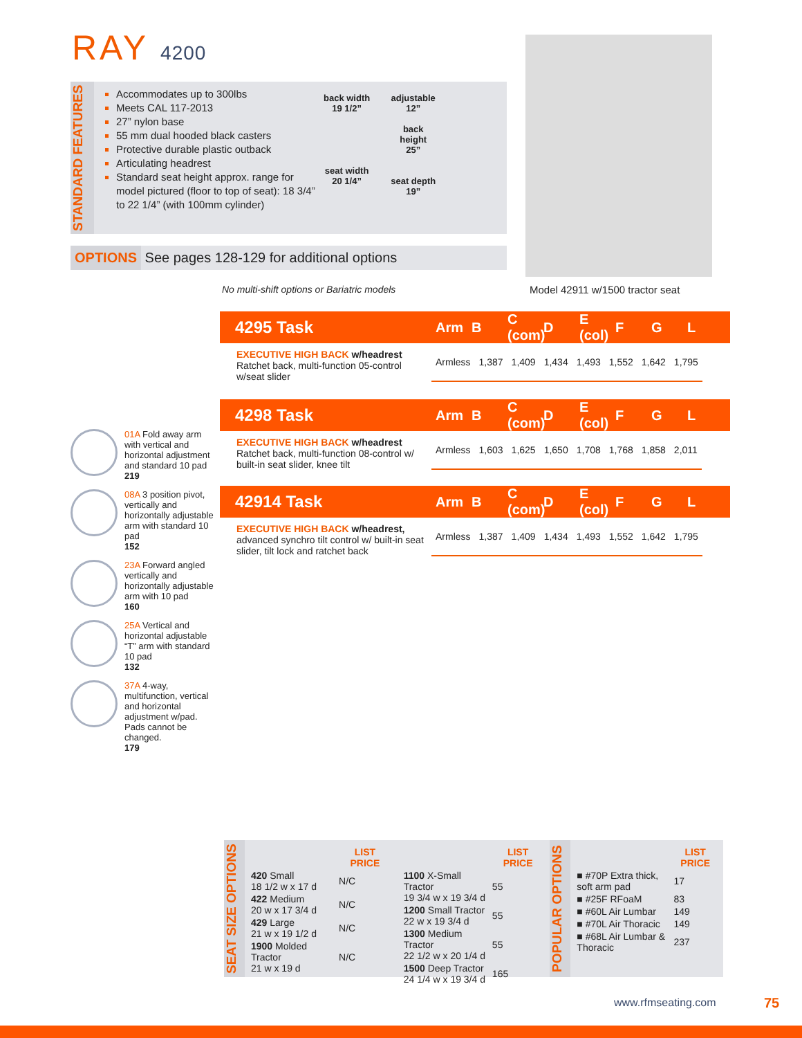RAY 4200
STANDARD FEATURES
Accommodates up to 300lbs
Meets CAL 117-2013
27” nylon base
55 mm dual hooded black casters
Protective durable plastic outback
Articulating headrest
Standard seat height approx. range for model pictured (floor to top of seat): 18 3/4” to 22 1/4” (with 100mm cylinder)
back width
19 1/2”
seat width
20 1/4”
adjustable
12”
back
height
25”
seat depth
19”
OPTIONS See pages 128-129 for additional options
Model 42911 w/1500 tractor seat
No multi-shift options or Bariatric models
4295 Task
Arm B C (com) D E (col) F G L
EXECUTIVE HIGH BACK w/headrest
Ratchet back, multi-function 05-control w/seat slider
| Armless | 1,387 | 1,409 | 1,434 | 1,493 | 1,552 | 1,642 | 1,795 |
4298 Task
Arm B C (com) D E (col) F G L
EXECUTIVE HIGH BACK w/headrest
Ratchet back, multi-function 08-control w/ built-in seat slider, knee tilt
| Armless | 1,603 | 1,625 | 1,650 | 1,708 | 1,768 | 1,858 | 2,011 |
42914 Task
Arm B C (com) D E (col) F G L
EXECUTIVE HIGH BACK w/headrest,
advanced synchro tilt control w/ built-in seat slider, tilt lock and ratchet back
| Armless | 1,387 | 1,409 | 1,434 | 1,493 | 1,552 | 1,642 | 1,795 |
01A Fold away arm with vertical and horizontal adjustment and standard 10 pad
219
08A 3 position pivot, vertically and horizontally adjustable arm with standard 10 pad
152
23A Forward angled vertically and horizontally adjustable arm with 10 pad
160
25A Vertical and horizontal adjustable “T” arm with standard 10 pad
132
37A 4-way, multifunction, vertical and horizontal adjustment w/pad. Pads cannot be changed.
179
SEAT SIZE OPTIONS
| | LIST PRICE |
| --- | --- |
| 420 Small 18 1/2 w x 17 d | N/C |
| 422 Medium 20 w x 17 3/4 d | N/C |
| 429 Large 21 w x 19 1/2 d | N/C |
| 1900 Molded Tractor 21 w x 19 d | N/C |
| | LIST PRICE |
| --- | --- |
| 1100 X-Small Tractor 19 3/4 w x 19 3/4 d | 55 |
| 1200 Small Tractor 22 w x 19 3/4 d | 55 |
| 1300 Medium Tractor 22 1/2 w x 20 1/4 d | 55 |
| 1500 Deep Tractor 24 1/4 w x 19 3/4 d | 165 |
POPULAR OPTIONS
| | LIST PRICE |
| --- | --- |
| ■ #70P Extra thick, soft arm pad | 17 |
| ■ #25F RFoaM | 83 |
| ■ #60L Air Lumbar | 149 |
| ■ #70L Air Thoracic | 149 |
| ■ #68L Air Lumbar & Thoracic | 237 |
www.rfmseating.com 75